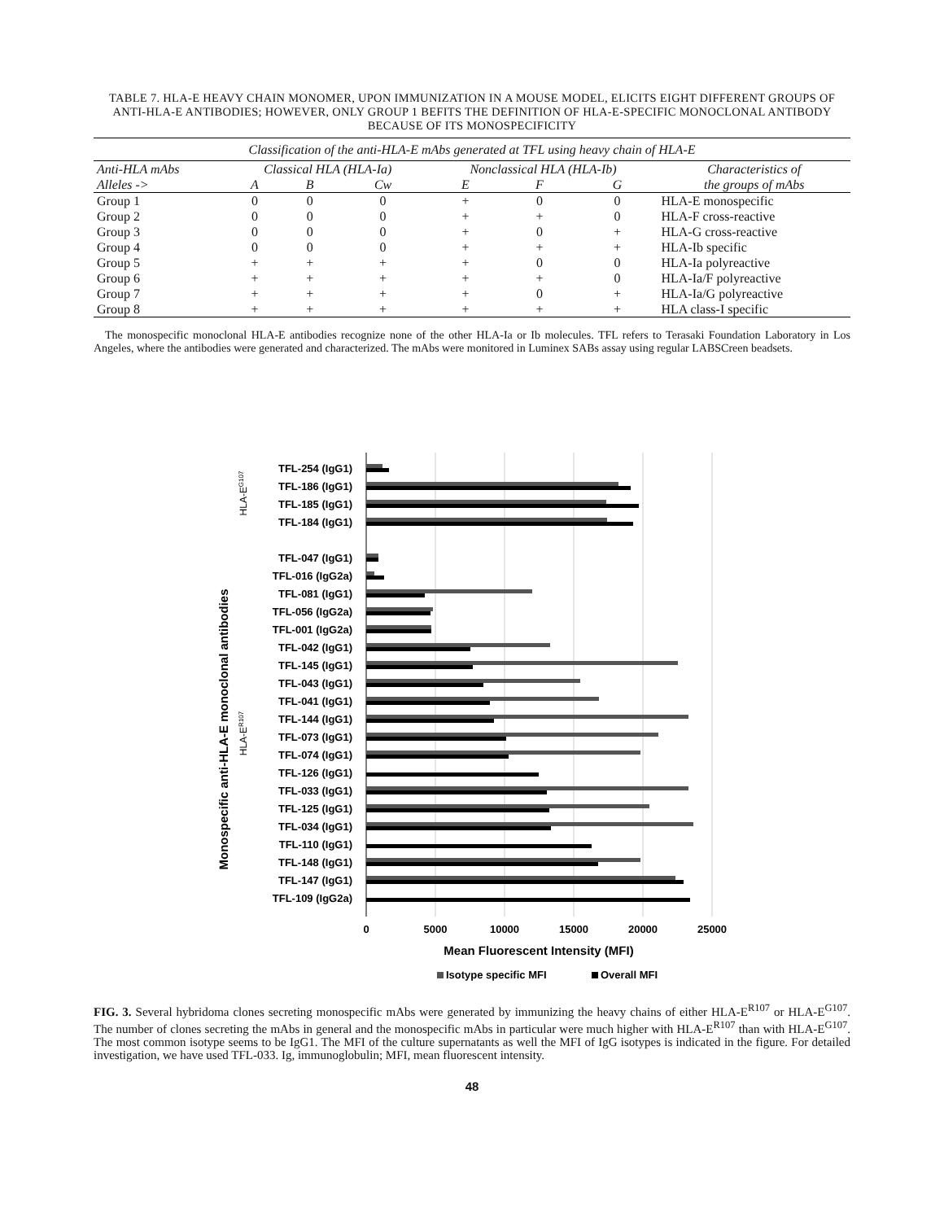TABLE 7. HLA-E HEAVY CHAIN MONOMER, UPON IMMUNIZATION IN A MOUSE MODEL, ELICITS EIGHT DIFFERENT GROUPS OF ANTI-HLA-E ANTIBODIES; HOWEVER, ONLY GROUP 1 BEFITS THE DEFINITION OF HLA-E-SPECIFIC MONOCLONAL ANTIBODY BECAUSE OF ITS MONOSPECIFICITY
| Classification of the anti-HLA-E mAbs generated at TFL using heavy chain of HLA-E | | | | | | | |
| Anti-HLA mAbs | Classical HLA (HLA-Ia) | | | Nonclassical HLA (HLA-Ib) | | | Characteristics of the groups of mAbs |
| Alleles -> | A | B | Cw | E | F | G | |
| Group 1 | 0 | 0 | 0 | + | 0 | 0 | HLA-E monospecific |
| Group 2 | 0 | 0 | 0 | + | + | 0 | HLA-F cross-reactive |
| Group 3 | 0 | 0 | 0 | + | 0 | + | HLA-G cross-reactive |
| Group 4 | 0 | 0 | 0 | + | + | + | HLA-Ib specific |
| Group 5 | + | + | + | + | 0 | 0 | HLA-Ia polyreactive |
| Group 6 | + | + | + | + | + | 0 | HLA-Ia/F polyreactive |
| Group 7 | + | + | + | + | 0 | + | HLA-Ia/G polyreactive |
| Group 8 | + | + | + | + | + | + | HLA class-I specific |
The monospecific monoclonal HLA-E antibodies recognize none of the other HLA-Ia or Ib molecules. TFL refers to Terasaki Foundation Laboratory in Los Angeles, where the antibodies were generated and characterized. The mAbs were monitored in Luminex SABs assay using regular LABSCreen beadsets.
Monospecific anti-HLA-E monoclonal antibodies
HLA-EG107
HLA-ER107
TFL-254 (IgG1)
TFL-186 (IgG1)
TFL-185 (IgG1)
TFL-184 (IgG1)
TFL-047 (IgG1)
TFL-016 (IgG2a)
TFL-081 (IgG1)
TFL-056 (IgG2a)
TFL-001 (IgG2a)
TFL-042 (IgG1)
TFL-145 (IgG1)
TFL-043 (IgG1)
TFL-041 (IgG1)
TFL-144 (IgG1)
TFL-073 (IgG1)
TFL-074 (IgG1)
TFL-126 (IgG1)
TFL-033 (IgG1)
TFL-125 (IgG1)
TFL-034 (IgG1)
TFL-110 (IgG1)
TFL-148 (IgG1)
TFL-147 (IgG1)
TFL-109 (IgG2a)
0
5000
10000
15000
20000
25000
Mean Fluorescent Intensity (MFI)
Isotype specific MFI
Overall MFI
FIG. 3. Several hybridoma clones secreting monospecific mAbs were generated by immunizing the heavy chains of either HLA-E<sup>R107</sup> or HLA-E<sup>G107</sup>. The number of clones secreting the mAbs in general and the monospecific mAbs in particular were much higher with HLA-E<sup>R107</sup> than with HLA-E<sup>G107</sup>. The most common isotype seems to be IgG1. The MFI of the culture supernatants as well the MFI of IgG isotypes is indicated in the figure. For detailed investigation, we have used TFL-033. Ig, immunoglobulin; MFI, mean fluorescent intensity.
48